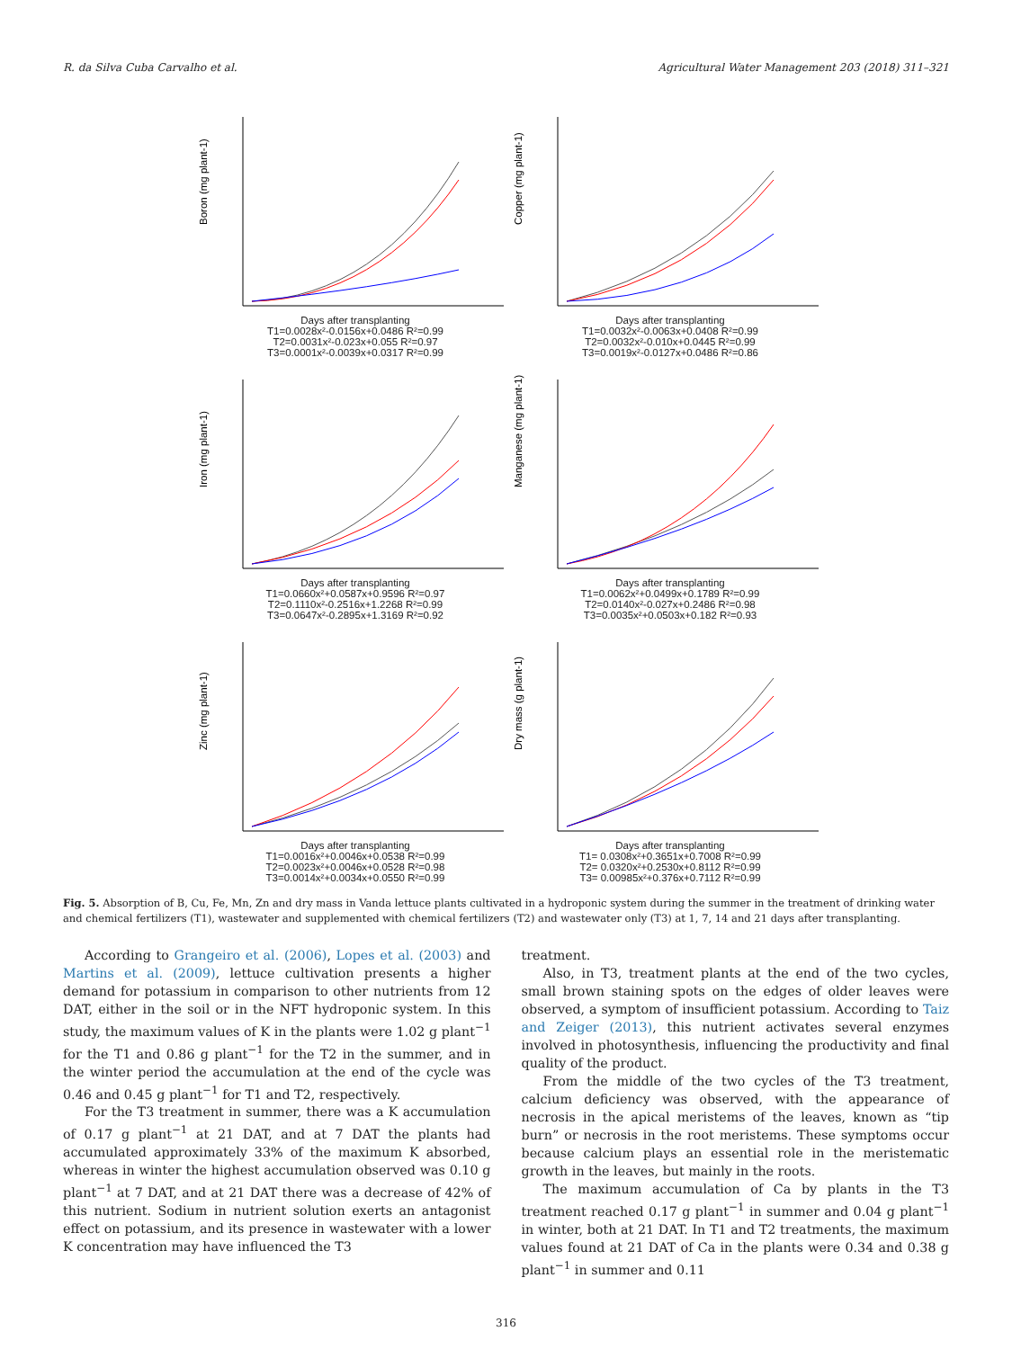R. da Silva Cuba Carvalho et al. Agricultural Water Management 203 (2018) 311–321
Boron (mg plant-1)
Days after transplanting
T1=0.0028x²-0.0156x+0.0486 R²=0.99
T2=0.0031x²-0.023x+0.055 R²=0.97
T3=0.0001x²-0.0039x+0.0317 R²=0.99
Copper (mg plant-1)
Days after transplanting
T1=0.0032x²-0.0063x+0.0408 R²=0.99
T2=0.0032x²-0.010x+0.0445 R²=0.99
T3=0.0019x²-0.0127x+0.0486 R²=0.86
Iron (mg plant-1)
Days after transplanting
T1=0.0660x²+0.0587x+0.9596 R²=0.97
T2=0.1110x²-0.2516x+1.2268 R²=0.99
T3=0.0647x²-0.2895x+1.3169 R²=0.92
Manganese (mg plant-1)
Days after transplanting
T1=0.0062x²+0.0499x+0.1789 R²=0.99
T2=0.0140x²-0.027x+0.2486 R²=0.98
T3=0.0035x²+0.0503x+0.182 R²=0.93
Zinc (mg plant-1)
Days after transplanting
T1=0.0016x²+0.0046x+0.0538 R²=0.99
T2=0.0023x²+0.0046x+0.0528 R²=0.98
T3=0.0014x²+0.0034x+0.0550 R²=0.99
Dry mass (g plant-1)
Days after transplanting
T1= 0.0308x²+0.3651x+0.7008 R²=0.99
T2= 0.0320x²+0.2530x+0.8112 R²=0.99
T3= 0.00985x²+0.376x+0.7112 R²=0.99
Fig. 5. Absorption of B, Cu, Fe, Mn, Zn and dry mass in Vanda lettuce plants cultivated in a hydroponic system during the summer in the treatment of drinking water and chemical fertilizers (T1), wastewater and supplemented with chemical fertilizers (T2) and wastewater only (T3) at 1, 7, 14 and 21 days after transplanting.
According to Grangeiro et al. (2006), Lopes et al. (2003) and Martins et al. (2009), lettuce cultivation presents a higher demand for potassium in comparison to other nutrients from 12 DAT, either in the soil or in the NFT hydroponic system. In this study, the maximum values of K in the plants were 1.02 g plant<sup>−1</sup> for the T1 and 0.86 g plant<sup>−1</sup> for the T2 in the summer, and in the winter period the accumulation at the end of the cycle was 0.46 and 0.45 g plant<sup>−1</sup> for T1 and T2, respectively.
For the T3 treatment in summer, there was a K accumulation of 0.17 g plant<sup>−1</sup> at 21 DAT, and at 7 DAT the plants had accumulated approximately 33% of the maximum K absorbed, whereas in winter the highest accumulation observed was 0.10 g plant<sup>−1</sup> at 7 DAT, and at 21 DAT there was a decrease of 42% of this nutrient. Sodium in nutrient solution exerts an antagonist effect on potassium, and its presence in wastewater with a lower K concentration may have influenced the T3
treatment.
Also, in T3, treatment plants at the end of the two cycles, small brown staining spots on the edges of older leaves were observed, a symptom of insufficient potassium. According to Taiz and Zeiger (2013), this nutrient activates several enzymes involved in photosynthesis, influencing the productivity and final quality of the product.
From the middle of the two cycles of the T3 treatment, calcium deficiency was observed, with the appearance of necrosis in the apical meristems of the leaves, known as “tip burn” or necrosis in the root meristems. These symptoms occur because calcium plays an essential role in the meristematic growth in the leaves, but mainly in the roots.
The maximum accumulation of Ca by plants in the T3 treatment reached 0.17 g plant<sup>−1</sup> in summer and 0.04 g plant<sup>−1</sup> in winter, both at 21 DAT. In T1 and T2 treatments, the maximum values found at 21 DAT of Ca in the plants were 0.34 and 0.38 g plant<sup>−1</sup> in summer and 0.11
316